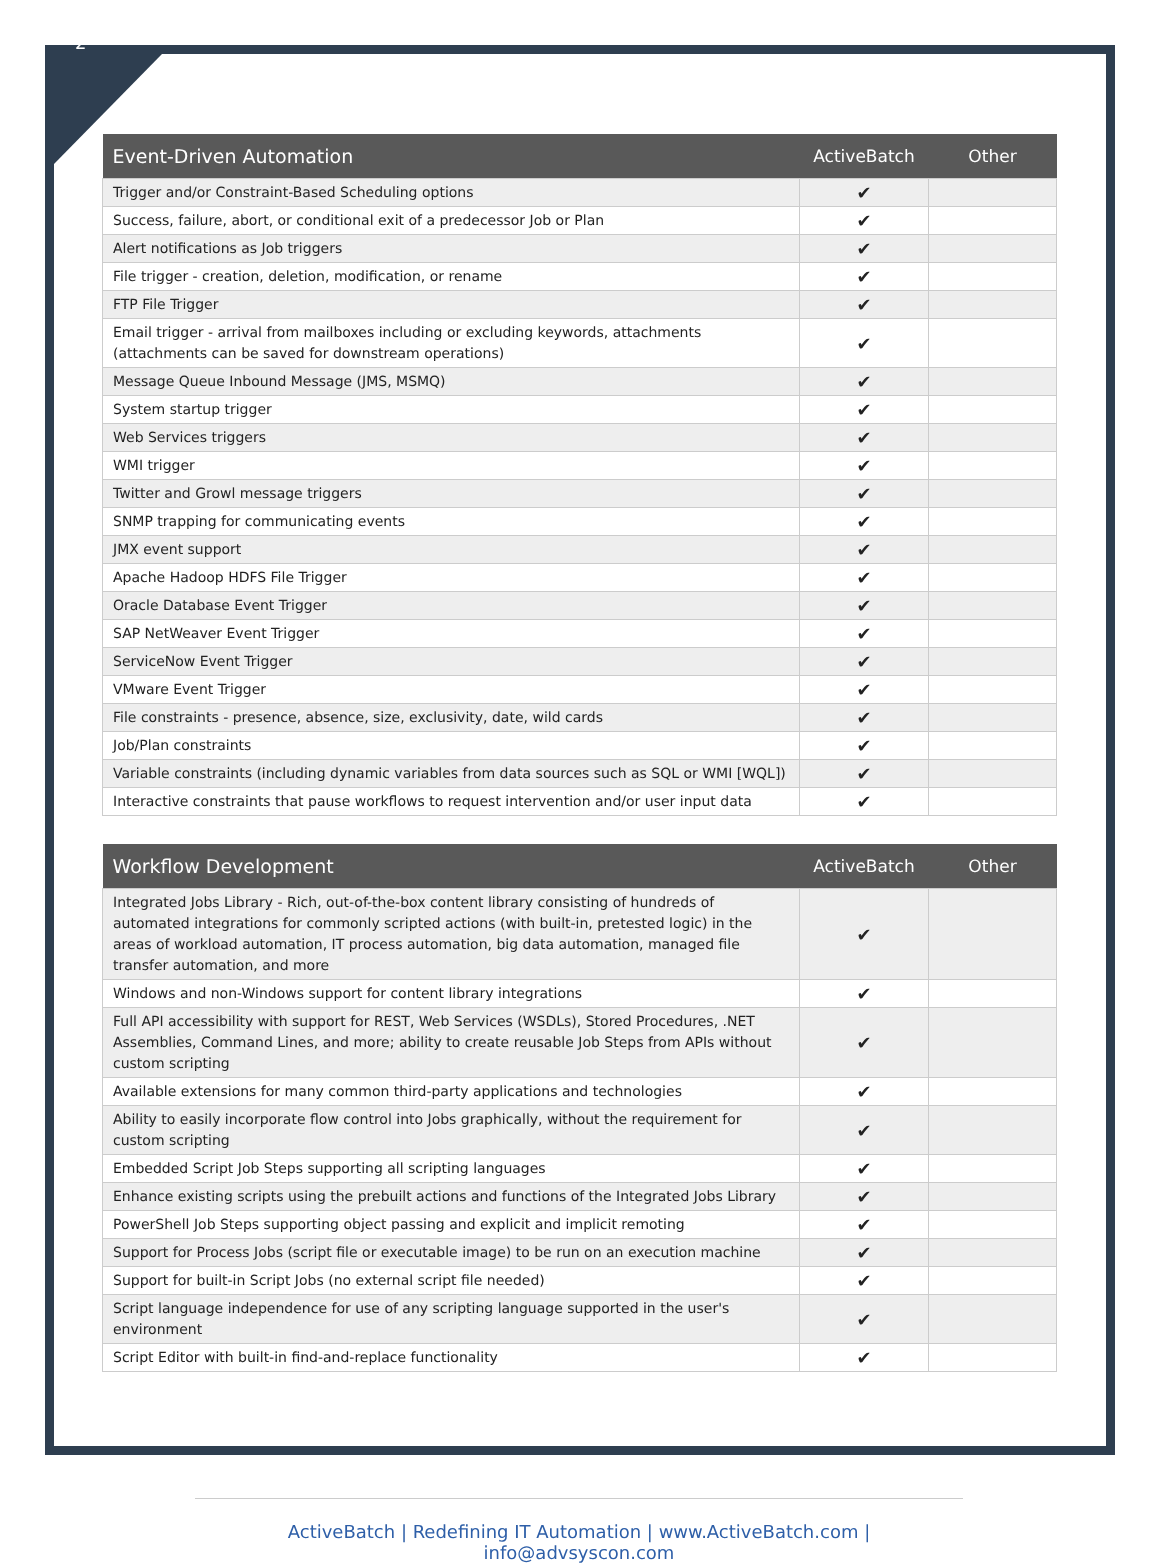2
| Event-Driven Automation | ActiveBatch | Other |
| --- | --- | --- |
| Trigger and/or Constraint-Based Scheduling options | ✔ | |
| Success, failure, abort, or conditional exit of a predecessor Job or Plan | ✔ | |
| Alert notifications as Job triggers | ✔ | |
| File trigger - creation, deletion, modification, or rename | ✔ | |
| FTP File Trigger | ✔ | |
| Email trigger - arrival from mailboxes including or excluding keywords, attachments (attachments can be saved for downstream operations) | ✔ | |
| Message Queue Inbound Message (JMS, MSMQ) | ✔ | |
| System startup trigger | ✔ | |
| Web Services triggers | ✔ | |
| WMI trigger | ✔ | |
| Twitter and Growl message triggers | ✔ | |
| SNMP trapping for communicating events | ✔ | |
| JMX event support | ✔ | |
| Apache Hadoop HDFS File Trigger | ✔ | |
| Oracle Database Event Trigger | ✔ | |
| SAP NetWeaver Event Trigger | ✔ | |
| ServiceNow Event Trigger | ✔ | |
| VMware Event Trigger | ✔ | |
| File constraints - presence, absence, size, exclusivity, date, wild cards | ✔ | |
| Job/Plan constraints | ✔ | |
| Variable constraints (including dynamic variables from data sources such as SQL or WMI [WQL]) | ✔ | |
| Interactive constraints that pause workflows to request intervention and/or user input data | ✔ | |
| Workflow Development | ActiveBatch | Other |
| --- | --- | --- |
| Integrated Jobs Library - Rich, out-of-the-box content library consisting of hundreds of automated integrations for commonly scripted actions (with built-in, pretested logic) in the areas of workload automation, IT process automation, big data automation, managed file transfer automation, and more | ✔ | |
| Windows and non-Windows support for content library integrations | ✔ | |
| Full API accessibility with support for REST, Web Services (WSDLs), Stored Procedures, .NET Assemblies, Command Lines, and more; ability to create reusable Job Steps from APIs without custom scripting | ✔ | |
| Available extensions for many common third-party applications and technologies | ✔ | |
| Ability to easily incorporate flow control into Jobs graphically, without the requirement for custom scripting | ✔ | |
| Embedded Script Job Steps supporting all scripting languages | ✔ | |
| Enhance existing scripts using the prebuilt actions and functions of the Integrated Jobs Library | ✔ | |
| PowerShell Job Steps supporting object passing and explicit and implicit remoting | ✔ | |
| Support for Process Jobs (script file or executable image) to be run on an execution machine | ✔ | |
| Support for built-in Script Jobs (no external script file needed) | ✔ | |
| Script language independence for use of any scripting language supported in the user's environment | ✔ | |
| Script Editor with built-in find-and-replace functionality | ✔ | |
ActiveBatch | Redefining IT Automation | www.ActiveBatch.com | info@advsyscon.com